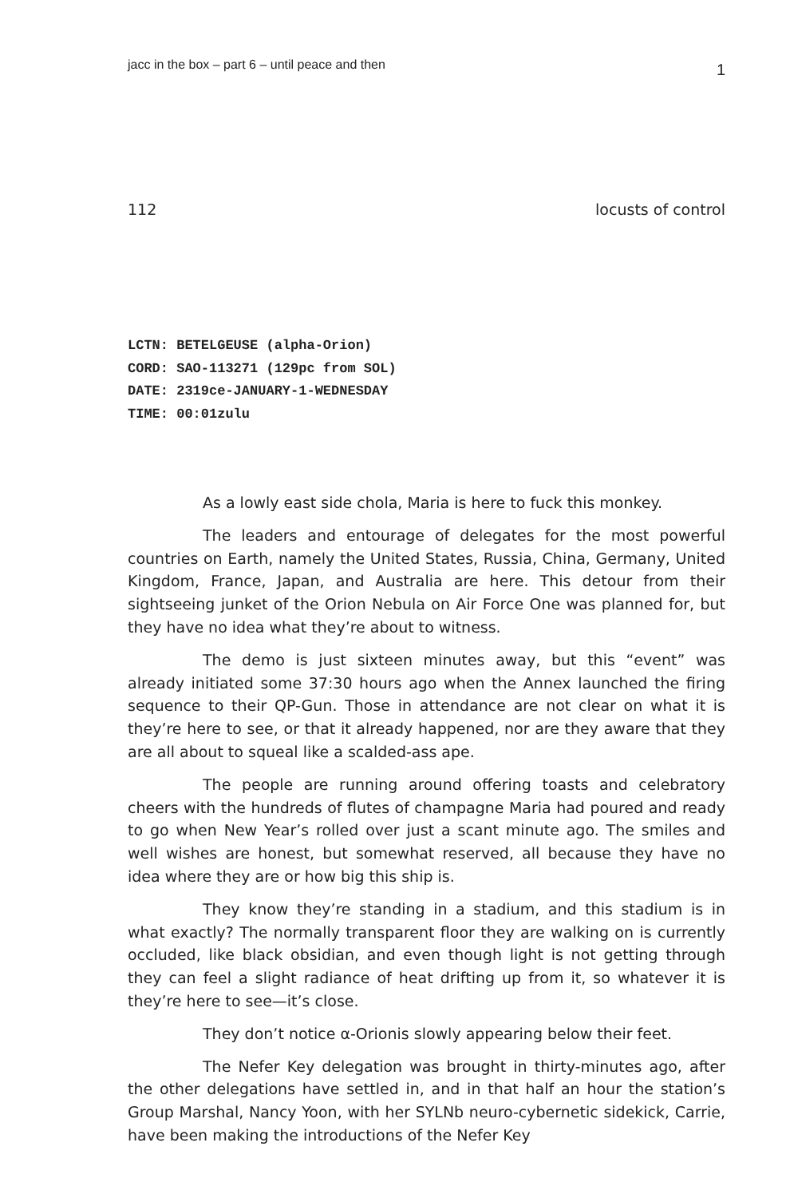jacc in the box – part 6 – until peace and then 1
112 locusts of control
LCTN: BETELGEUSE (alpha-Orion)
CORD: SAO-113271 (129pc from SOL)
DATE: 2319ce-JANUARY-1-WEDNESDAY
TIME: 00:01zulu
As a lowly east side chola, Maria is here to fuck this monkey.
The leaders and entourage of delegates for the most powerful countries on Earth, namely the United States, Russia, China, Germany, United Kingdom, France, Japan, and Australia are here. This detour from their sightseeing junket of the Orion Nebula on Air Force One was planned for, but they have no idea what they’re about to witness.
The demo is just sixteen minutes away, but this “event” was already initiated some 37:30 hours ago when the Annex launched the firing sequence to their QP-Gun. Those in attendance are not clear on what it is they’re here to see, or that it already happened, nor are they aware that they are all about to squeal like a scalded-ass ape.
The people are running around offering toasts and celebratory cheers with the hundreds of flutes of champagne Maria had poured and ready to go when New Year’s rolled over just a scant minute ago. The smiles and well wishes are honest, but somewhat reserved, all because they have no idea where they are or how big this ship is.
They know they’re standing in a stadium, and this stadium is in what exactly? The normally transparent floor they are walking on is currently occluded, like black obsidian, and even though light is not getting through they can feel a slight radiance of heat drifting up from it, so whatever it is they’re here to see—it’s close.
They don’t notice α-Orionis slowly appearing below their feet.
The Nefer Key delegation was brought in thirty-minutes ago, after the other delegations have settled in, and in that half an hour the station’s Group Marshal, Nancy Yoon, with her SYLNb neuro-cybernetic sidekick, Carrie, have been making the introductions of the Nefer Key